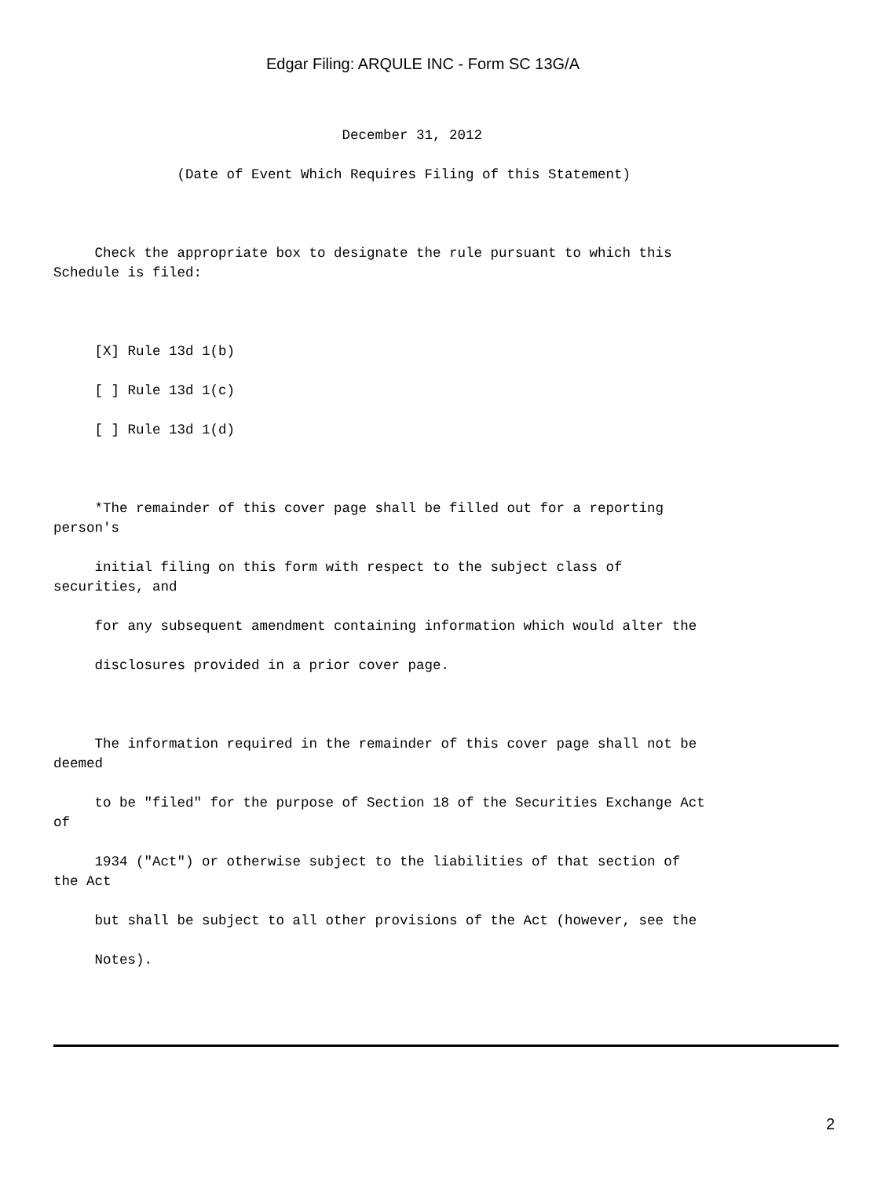Edgar Filing: ARQULE INC - Form SC 13G/A
December 31, 2012
(Date of Event Which Requires Filing of this Statement)
Check the appropriate box to designate the rule pursuant to which this Schedule is filed:
[X] Rule 13d 1(b)
[ ] Rule 13d 1(c)
[ ] Rule 13d 1(d)
*The remainder of this cover page shall be filled out for a reporting person's
initial filing on this form with respect to the subject class of securities, and
for any subsequent amendment containing information which would alter the
disclosures provided in a prior cover page.
The information required in the remainder of this cover page shall not be deemed
to be "filed" for the purpose of Section 18 of the Securities Exchange Act of
1934 ("Act") or otherwise subject to the liabilities of that section of the Act
but shall be subject to all other provisions of the Act (however, see the
Notes).
2